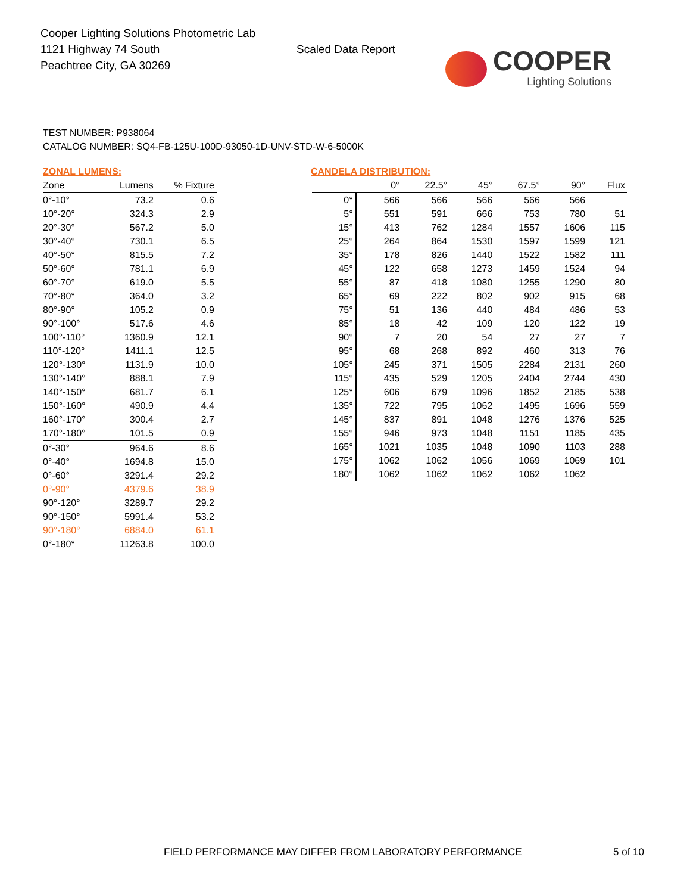Cooper Lighting Solutions Photometric Lab
1121 Highway 74 South
Peachtree City, GA 30269
Scaled Data Report
COOPER
Lighting Solutions
TEST NUMBER: P938064
CATALOG NUMBER: SQ4-FB-125U-100D-93050-1D-UNV-STD-W-6-5000K
ZONAL LUMENS:
| Zone | Lumens | % Fixture |
| --- | --- | --- |
| 0°-10° | 73.2 | 0.6 |
| 10°-20° | 324.3 | 2.9 |
| 20°-30° | 567.2 | 5.0 |
| 30°-40° | 730.1 | 6.5 |
| 40°-50° | 815.5 | 7.2 |
| 50°-60° | 781.1 | 6.9 |
| 60°-70° | 619.0 | 5.5 |
| 70°-80° | 364.0 | 3.2 |
| 80°-90° | 105.2 | 0.9 |
| 90°-100° | 517.6 | 4.6 |
| 100°-110° | 1360.9 | 12.1 |
| 110°-120° | 1411.1 | 12.5 |
| 120°-130° | 1131.9 | 10.0 |
| 130°-140° | 888.1 | 7.9 |
| 140°-150° | 681.7 | 6.1 |
| 150°-160° | 490.9 | 4.4 |
| 160°-170° | 300.4 | 2.7 |
| 170°-180° | 101.5 | 0.9 |
| 0°-30° | 964.6 | 8.6 |
| 0°-40° | 1694.8 | 15.0 |
| 0°-60° | 3291.4 | 29.2 |
| 0°-90° | 4379.6 | 38.9 |
| 90°-120° | 3289.7 | 29.2 |
| 90°-150° | 5991.4 | 53.2 |
| 90°-180° | 6884.0 | 61.1 |
| 0°-180° | 11263.8 | 100.0 |
CANDELA DISTRIBUTION:
| | 0° | 22.5° | 45° | 67.5° | 90° | Flux |
| --- | --- | --- | --- | --- | --- | --- |
| 0° | 566 | 566 | 566 | 566 | 566 | |
| 5° | 551 | 591 | 666 | 753 | 780 | 51 |
| 15° | 413 | 762 | 1284 | 1557 | 1606 | 115 |
| 25° | 264 | 864 | 1530 | 1597 | 1599 | 121 |
| 35° | 178 | 826 | 1440 | 1522 | 1582 | 111 |
| 45° | 122 | 658 | 1273 | 1459 | 1524 | 94 |
| 55° | 87 | 418 | 1080 | 1255 | 1290 | 80 |
| 65° | 69 | 222 | 802 | 902 | 915 | 68 |
| 75° | 51 | 136 | 440 | 484 | 486 | 53 |
| 85° | 18 | 42 | 109 | 120 | 122 | 19 |
| 90° | 7 | 20 | 54 | 27 | 27 | 7 |
| 95° | 68 | 268 | 892 | 460 | 313 | 76 |
| 105° | 245 | 371 | 1505 | 2284 | 2131 | 260 |
| 115° | 435 | 529 | 1205 | 2404 | 2744 | 430 |
| 125° | 606 | 679 | 1096 | 1852 | 2185 | 538 |
| 135° | 722 | 795 | 1062 | 1495 | 1696 | 559 |
| 145° | 837 | 891 | 1048 | 1276 | 1376 | 525 |
| 155° | 946 | 973 | 1048 | 1151 | 1185 | 435 |
| 165° | 1021 | 1035 | 1048 | 1090 | 1103 | 288 |
| 175° | 1062 | 1062 | 1056 | 1069 | 1069 | 101 |
| 180° | 1062 | 1062 | 1062 | 1062 | 1062 | |
FIELD PERFORMANCE MAY DIFFER FROM LABORATORY PERFORMANCE
5 of 10